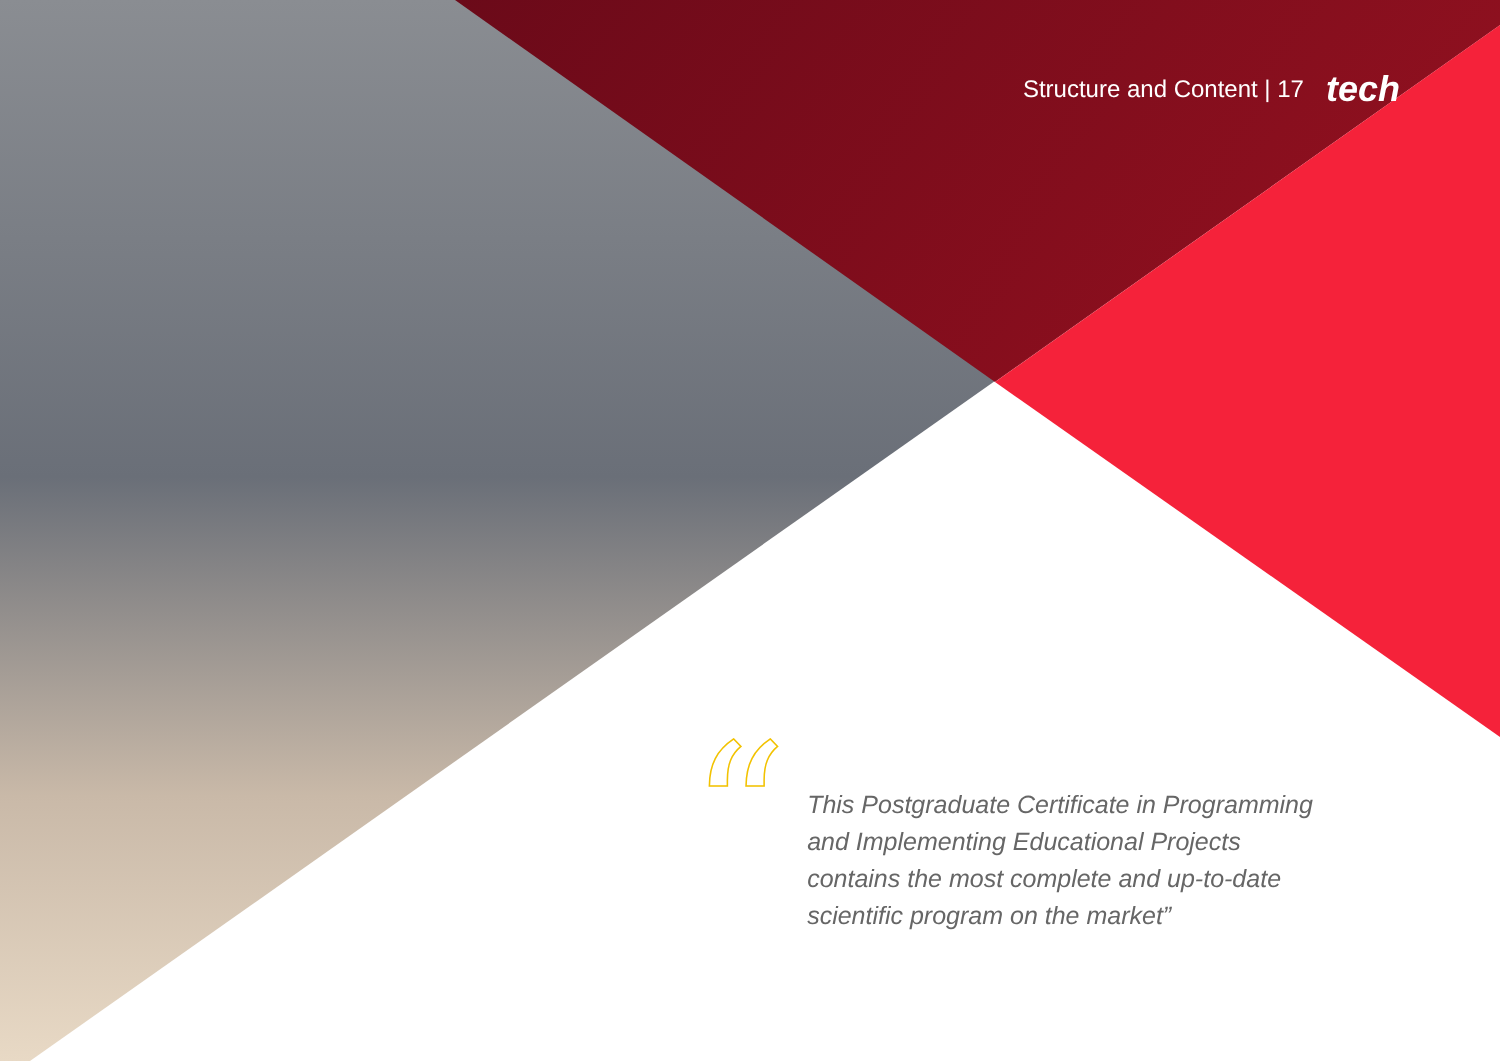Structure and Content | 17 tech
“
This Postgraduate Certificate in Programming and Implementing Educational Projects contains the most complete and up-to-date scientific program on the market”